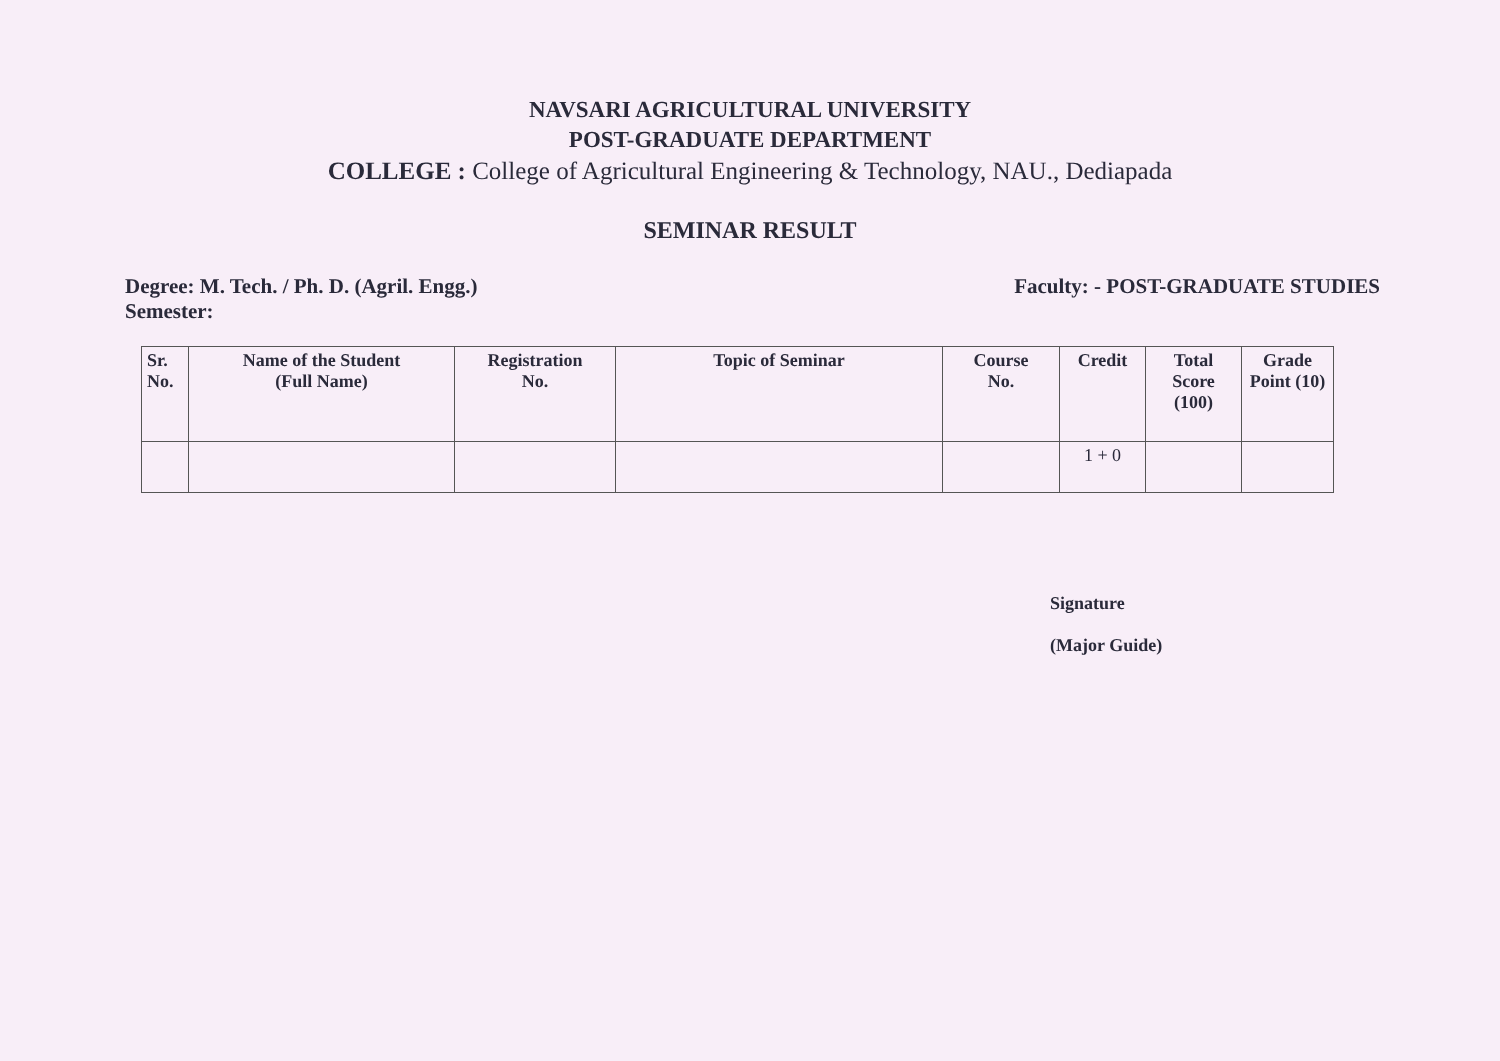NAVSARI AGRICULTURAL UNIVERSITY
POST-GRADUATE DEPARTMENT
COLLEGE : College of Agricultural Engineering & Technology, NAU., Dediapada
SEMINAR RESULT
Degree: M. Tech. / Ph. D. (Agril. Engg.)
Semester:
Faculty: - POST-GRADUATE STUDIES
| Sr. No. | Name of the Student (Full Name) | Registration No. | Topic of Seminar | Course No. | Credit | Total Score (100) | Grade Point (10) |
| --- | --- | --- | --- | --- | --- | --- | --- |
| | | | | | 1 + 0 | | |
Signature
(Major Guide)